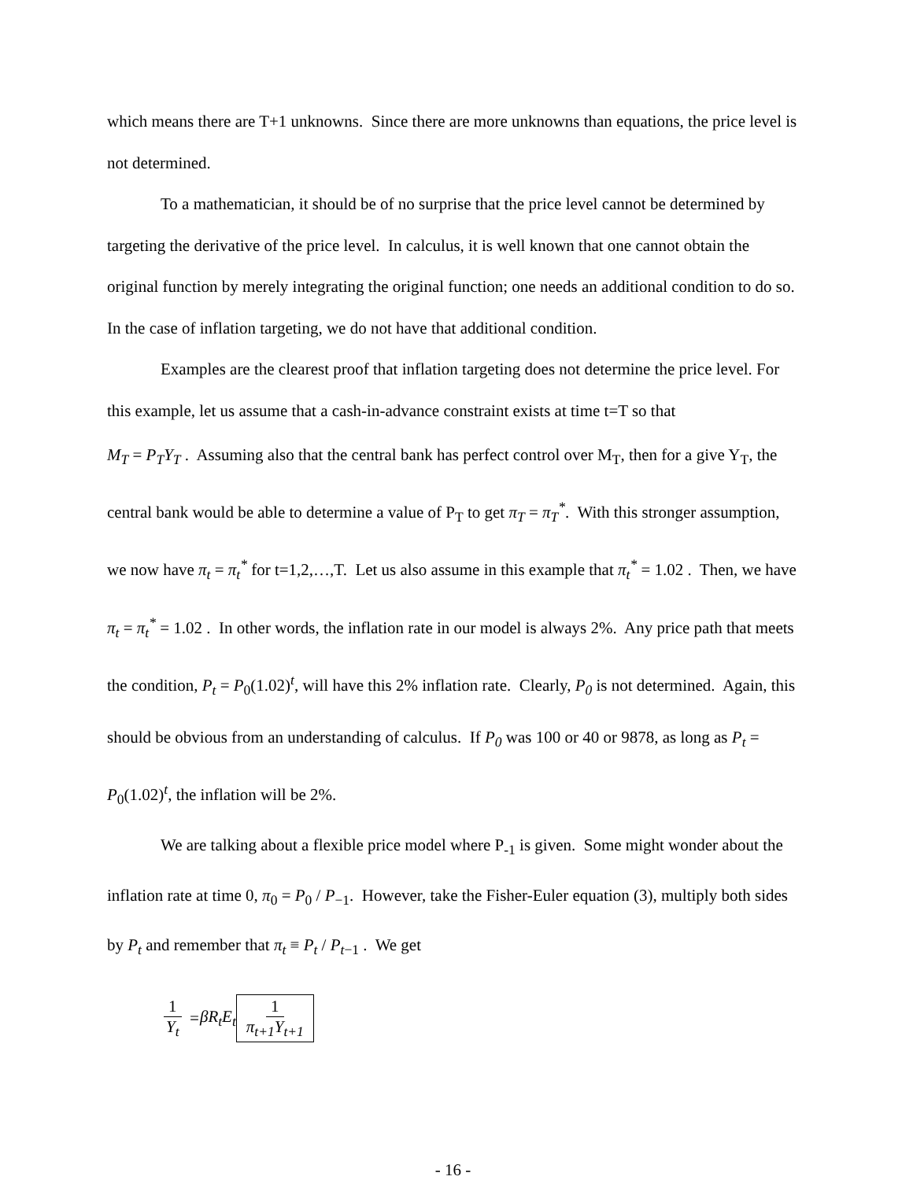which means there are T+1 unknowns. Since there are more unknowns than equations, the price level is not determined.
To a mathematician, it should be of no surprise that the price level cannot be determined by targeting the derivative of the price level. In calculus, it is well known that one cannot obtain the original function by merely integrating the original function; one needs an additional condition to do so. In the case of inflation targeting, we do not have that additional condition.
Examples are the clearest proof that inflation targeting does not determine the price level. For this example, let us assume that a cash-in-advance constraint exists at time t=T so that
M<sub>T</sub> = P<sub>T</sub>Y<sub>T</sub> . Assuming also that the central bank has perfect control over M<sub>T</sub>, then for a give Y<sub>T</sub>, the central bank would be able to determine a value of P<sub>T</sub> to get π<sub>T</sub> = π<sub>T</sub><sup>*</sup>. With this stronger assumption, we now have π<sub>t</sub> = π<sub>t</sub><sup>*</sup> for t=1,2,…,T. Let us also assume in this example that π<sub>t</sub><sup>*</sup> = 1.02 . Then, we have π<sub>t</sub> = π<sub>t</sub><sup>*</sup> = 1.02 . In other words, the inflation rate in our model is always 2%. Any price path that meets the condition, P<sub>t</sub> = P<sub>0</sub>(1.02)<sup>t</sup>, will have this 2% inflation rate. Clearly, P<sub>0</sub> is not determined. Again, this should be obvious from an understanding of calculus. If P<sub>0</sub> was 100 or 40 or 9878, as long as P<sub>t</sub> = P<sub>0</sub>(1.02)<sup>t</sup>, the inflation will be 2%.
We are talking about a flexible price model where P<sub>-1</sub> is given. Some might wonder about the inflation rate at time 0, π<sub>0</sub> = P<sub>0</sub> / P<sub>−1</sub>. However, take the Fisher-Euler equation (3), multiply both sides by P<sub>t</sub> and remember that π<sub>t</sub> ≡ P<sub>t</sub> / P<sub>t−1</sub> . We get
1 Y<sub>t</sub> = βR<sub>t</sub>E<sub>t</sub> 1 π<sub>t+1</sub>Y<sub>t+1</sub>
- 16 -